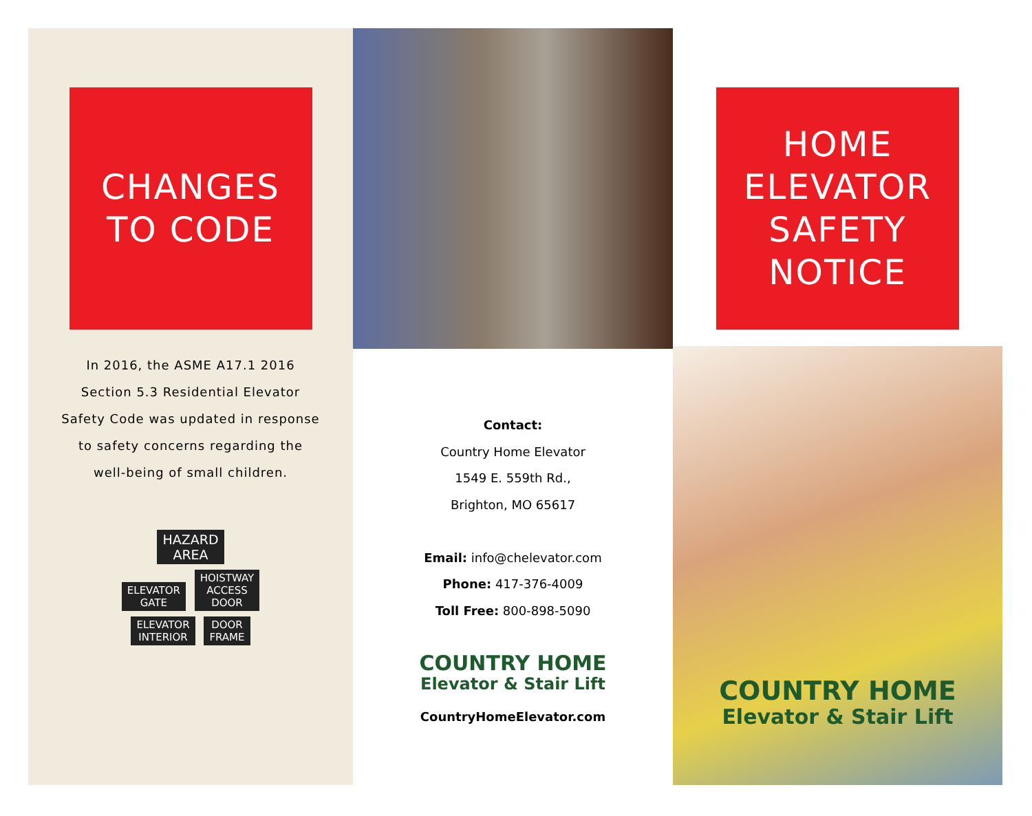CHANGES
TO CODE
In 2016, the ASME A17.1 2016
Section 5.3 Residential Elevator
Safety Code was updated in response
to safety concerns regarding the
well-being of small children.
HAZARD
AREA
ELEVATOR
GATE HOISTWAY
ACCESS
DOOR
ELEVATOR
INTERIOR DOOR
FRAME
Contact:
Country Home Elevator
1549 E. 559th Rd.,
Brighton, MO 65617
Email: info@chelevator.com
Phone: 417-376-4009
Toll Free: 800-898-5090
COUNTRY HOME
Elevator & Stair Lift
CountryHomeElevator.com
HOME
ELEVATOR
SAFETY
NOTICE
COUNTRY HOME
Elevator & Stair Lift